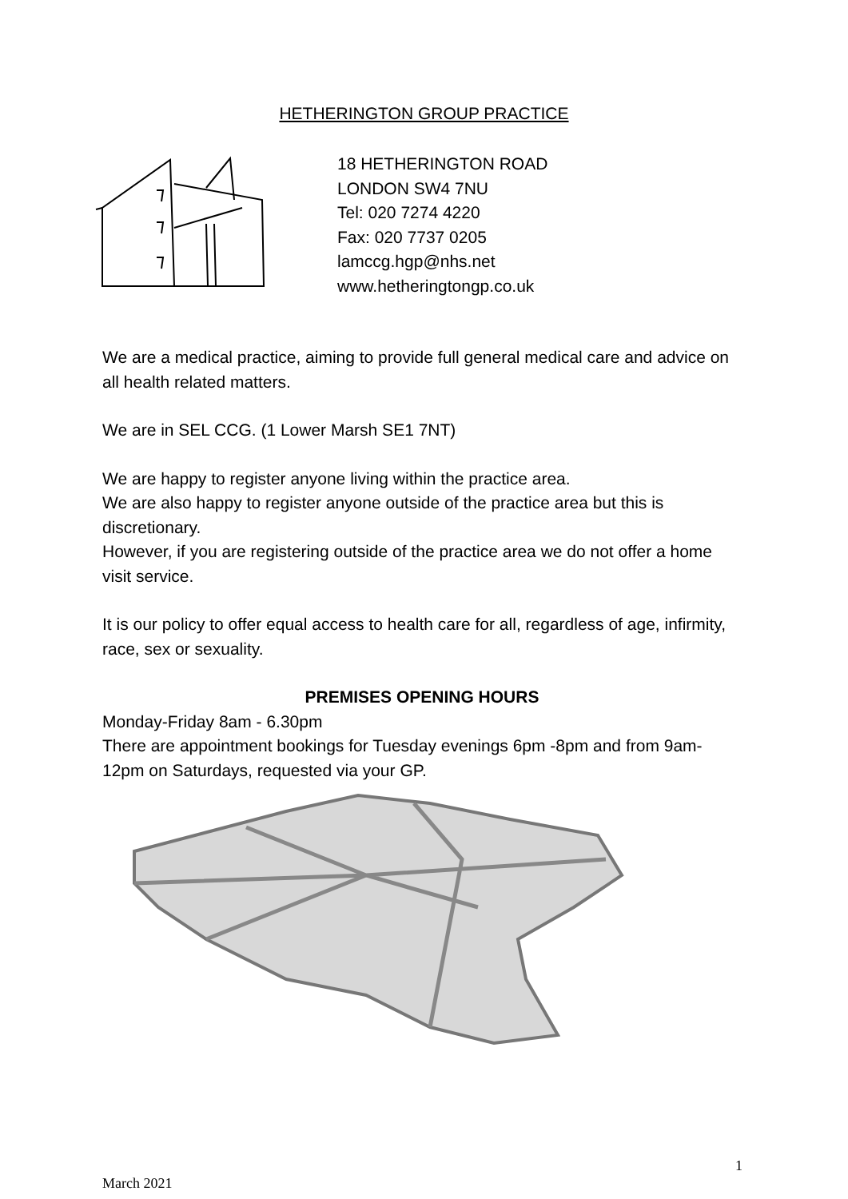HETHERINGTON GROUP PRACTICE
18 HETHERINGTON ROAD
LONDON SW4 7NU
Tel: 020 7274 4220
Fax: 020 7737 0205
lamccg.hgp@nhs.net
www.hetheringtongp.co.uk
We are a medical practice, aiming to provide full general medical care and advice on all health related matters.
We are in SEL CCG. (1 Lower Marsh SE1 7NT)
We are happy to register anyone living within the practice area.
We are also happy to register anyone outside of the practice area but this is discretionary.
However, if you are registering outside of the practice area we do not offer a home visit service.
It is our policy to offer equal access to health care for all, regardless of age, infirmity, race, sex or sexuality.
PREMISES OPENING HOURS
Monday-Friday 8am - 6.30pm
There are appointment bookings for Tuesday evenings 6pm -8pm and from 9am-12pm on Saturdays, requested via your GP.
1
March 2021